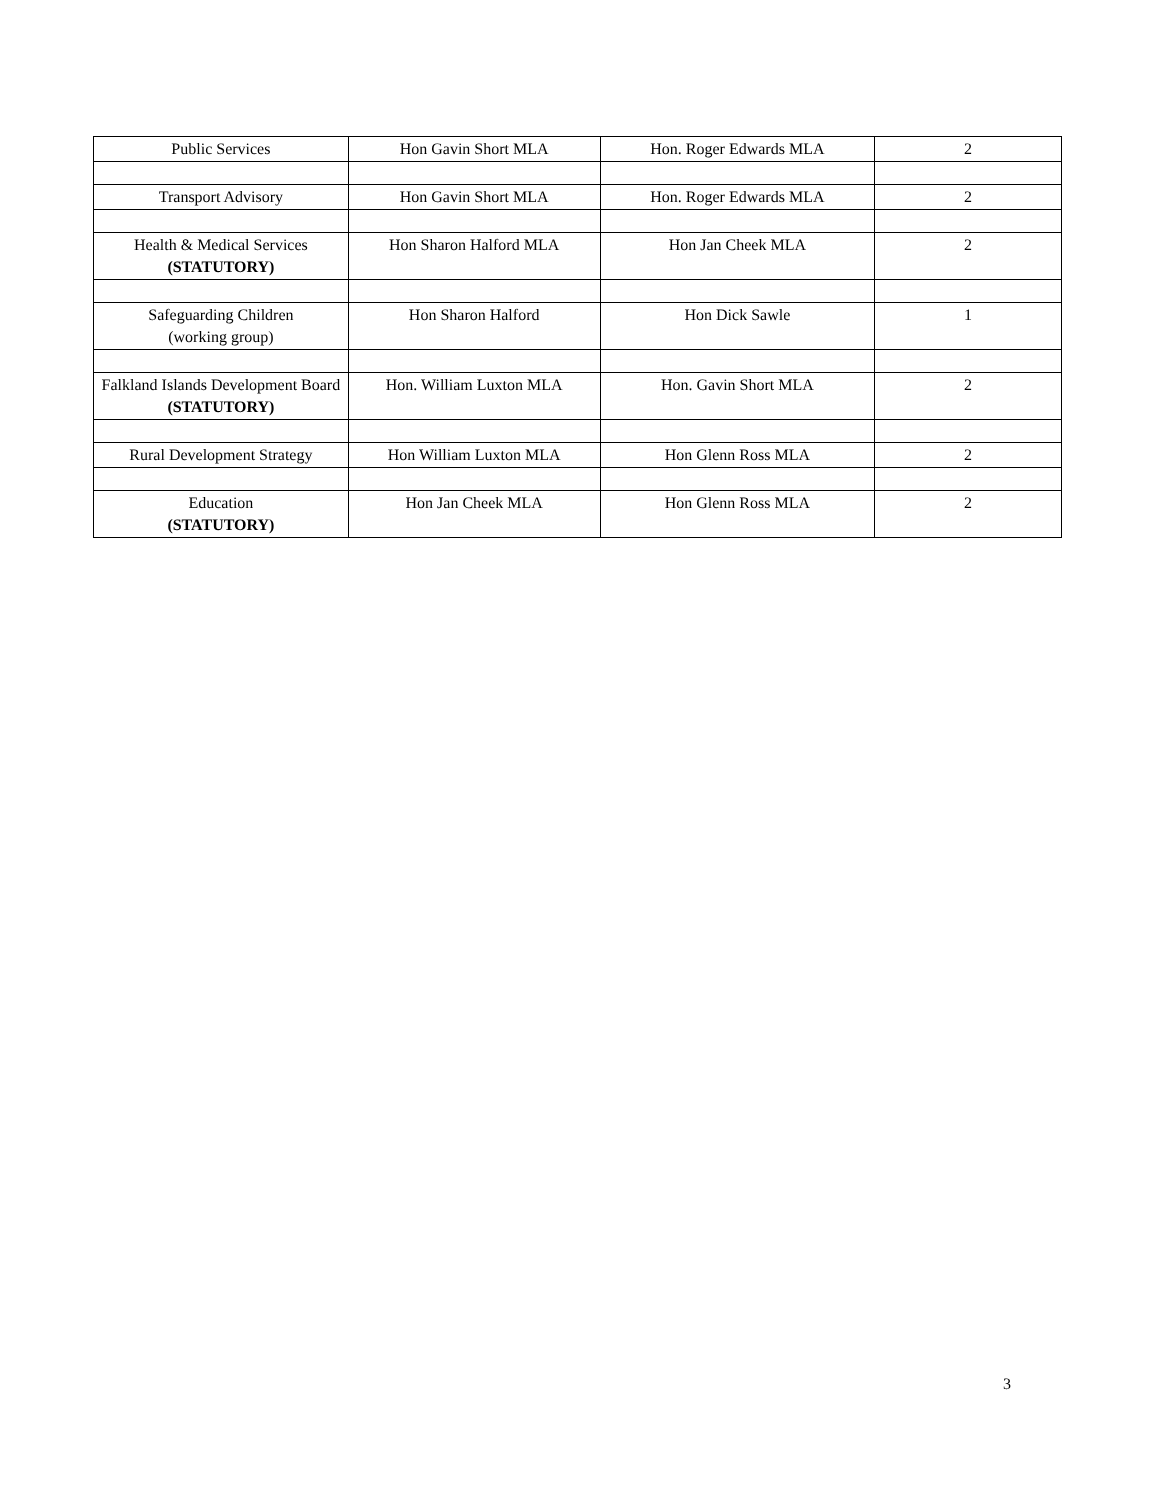| Public Services | Hon Gavin Short MLA | Hon. Roger Edwards MLA | 2 |
| Transport Advisory | Hon Gavin Short MLA | Hon. Roger Edwards MLA | 2 |
| Health & Medical Services (STATUTORY) | Hon Sharon Halford MLA | Hon Jan Cheek MLA | 2 |
| Safeguarding Children (working group) | Hon Sharon Halford | Hon Dick Sawle | 1 |
| Falkland Islands Development Board (STATUTORY) | Hon. William Luxton MLA | Hon. Gavin Short MLA | 2 |
| Rural Development Strategy | Hon William Luxton MLA | Hon Glenn Ross MLA | 2 |
| Education (STATUTORY) | Hon Jan Cheek MLA | Hon Glenn Ross MLA | 2 |
3